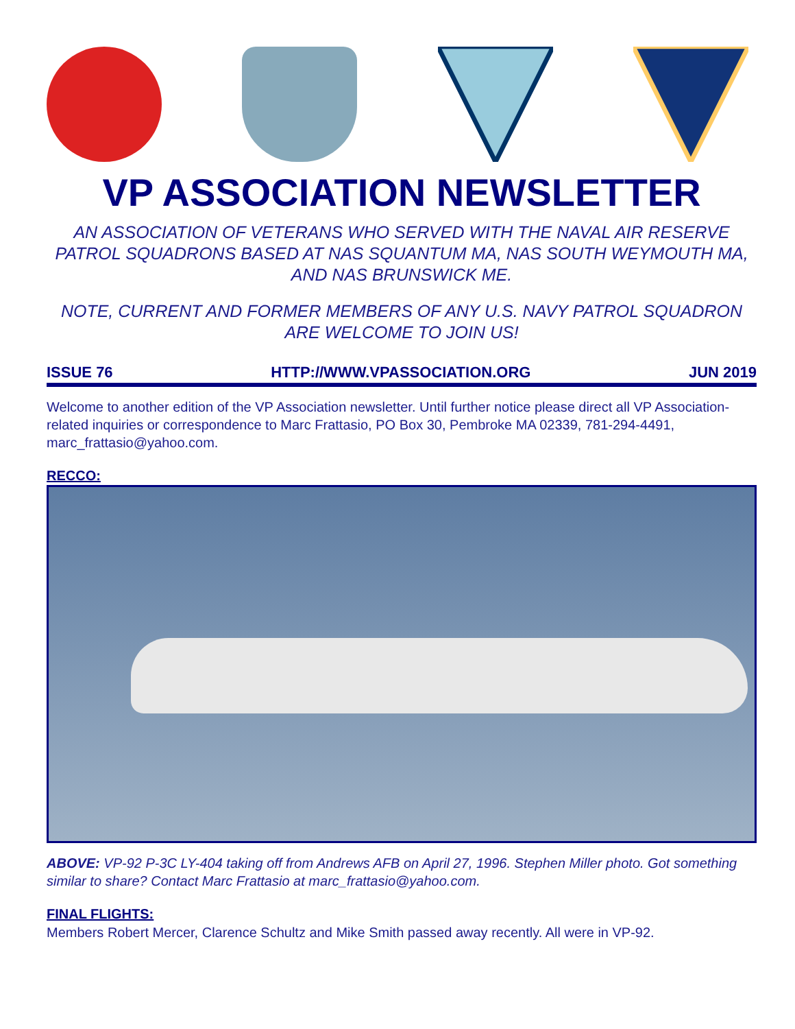VP ASSOCIATION NEWSLETTER
AN ASSOCIATION OF VETERANS WHO SERVED WITH THE NAVAL AIR RESERVE PATROL SQUADRONS BASED AT NAS SQUANTUM MA, NAS SOUTH WEYMOUTH MA, AND NAS BRUNSWICK ME.
NOTE, CURRENT AND FORMER MEMBERS OF ANY U.S. NAVY PATROL SQUADRON ARE WELCOME TO JOIN US!
ISSUE 76 HTTP://WWW.VPASSOCIATION.ORG JUN 2019
Welcome to another edition of the VP Association newsletter. Until further notice please direct all VP Association-related inquiries or correspondence to Marc Frattasio, PO Box 30, Pembroke MA 02339, 781-294-4491, marc_frattasio@yahoo.com.
RECCO:
ABOVE: VP-92 P-3C LY-404 taking off from Andrews AFB on April 27, 1996. Stephen Miller photo. Got something similar to share? Contact Marc Frattasio at marc_frattasio@yahoo.com.
FINAL FLIGHTS:
Members Robert Mercer, Clarence Schultz and Mike Smith passed away recently. All were in VP-92.